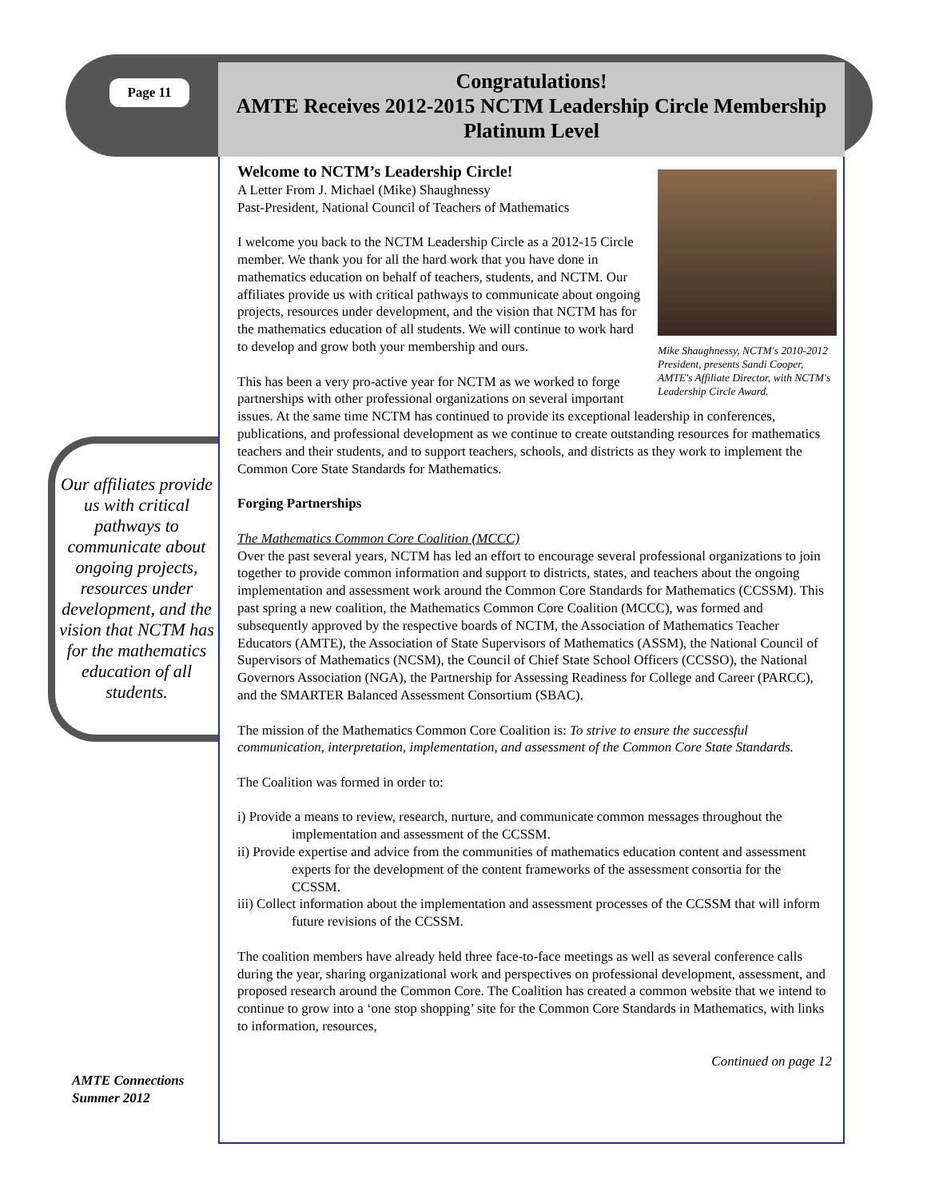Page 11
Congratulations!
AMTE Receives 2012-2015 NCTM Leadership Circle Membership
Platinum Level
Our affiliates provide us with critical pathways to communicate about ongoing projects, resources under development, and the vision that NCTM has for the mathematics education of all students.
AMTE Connections
Summer 2012
Mike Shaughnessy, NCTM's 2010-2012 President, presents Sandi Cooper, AMTE's Affiliate Director, with NCTM's Leadership Circle Award.
Welcome to NCTM’s Leadership Circle!
A Letter From J. Michael (Mike) Shaughnessy
Past-President, National Council of Teachers of Mathematics
I welcome you back to the NCTM Leadership Circle as a 2012-15 Circle member. We thank you for all the hard work that you have done in mathematics education on behalf of teachers, students, and NCTM. Our affiliates provide us with critical pathways to communicate about ongoing projects, resources under development, and the vision that NCTM has for the mathematics education of all students. We will continue to work hard to develop and grow both your membership and ours.
This has been a very pro-active year for NCTM as we worked to forge partnerships with other professional organizations on several important issues. At the same time NCTM has continued to provide its exceptional leadership in conferences, publications, and professional development as we continue to create outstanding resources for mathematics teachers and their students, and to support teachers, schools, and districts as they work to implement the Common Core State Standards for Mathematics.
Forging Partnerships
The Mathematics Common Core Coalition (MCCC)
Over the past several years, NCTM has led an effort to encourage several professional organizations to join together to provide common information and support to districts, states, and teachers about the ongoing implementation and assessment work around the Common Core Standards for Mathematics (CCSSM). This past spring a new coalition, the Mathematics Common Core Coalition (MCCC), was formed and subsequently approved by the respective boards of NCTM, the Association of Mathematics Teacher Educators (AMTE), the Association of State Supervisors of Mathematics (ASSM), the National Council of Supervisors of Mathematics (NCSM), the Council of Chief State School Officers (CCSSO), the National Governors Association (NGA), the Partnership for Assessing Readiness for College and Career (PARCC), and the SMARTER Balanced Assessment Consortium (SBAC).
The mission of the Mathematics Common Core Coalition is: To strive to ensure the successful communication, interpretation, implementation, and assessment of the Common Core State Standards.
The Coalition was formed in order to:
i) Provide a means to review, research, nurture, and communicate common messages throughout the implementation and assessment of the CCSSM.
ii) Provide expertise and advice from the communities of mathematics education content and assessment experts for the development of the content frameworks of the assessment consortia for the CCSSM.
iii) Collect information about the implementation and assessment processes of the CCSSM that will inform future revisions of the CCSSM.
The coalition members have already held three face-to-face meetings as well as several conference calls during the year, sharing organizational work and perspectives on professional development, assessment, and proposed research around the Common Core. The Coalition has created a common website that we intend to continue to grow into a ‘one stop shopping’ site for the Common Core Standards in Mathematics, with links to information, resources,
Continued on page 12